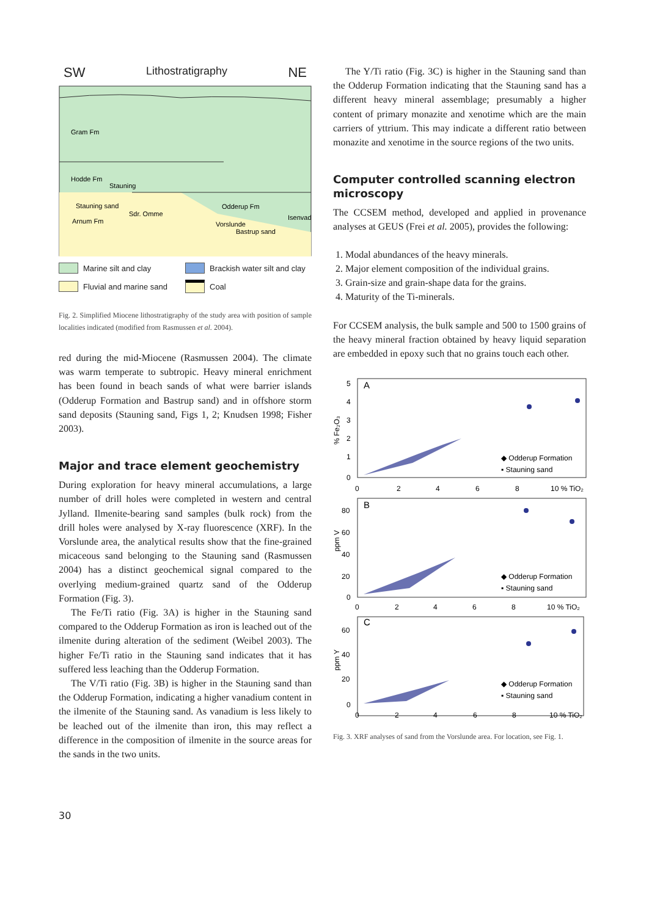SW Lithostratigraphy NE
Gram Fm
Hodde Fm
Stauning
Stauning sand
Sdr. Omme
Arnum Fm
Odderup Fm
Isenvad
Vorslunde
Bastrup sand
Marine silt and clay
Brackish water silt and clay
Fluvial and marine sand
Coal
Fig. 2. Simplified Miocene lithostratigraphy of the study area with position of sample localities indicated (modified from Rasmussen et al. 2004).
red during the mid-Miocene (Rasmussen 2004). The climate was warm temperate to subtropic. Heavy mineral enrichment has been found in beach sands of what were barrier islands (Odderup Formation and Bastrup sand) and in offshore storm sand deposits (Stauning sand, Figs 1, 2; Knudsen 1998; Fisher 2003).
Major and trace element geochemistry
During exploration for heavy mineral accumulations, a large number of drill holes were completed in western and central Jylland. Ilmenite-bearing sand samples (bulk rock) from the drill holes were analysed by X-ray fluorescence (XRF). In the Vorslunde area, the analytical results show that the fine-grained micaceous sand belonging to the Stauning sand (Rasmussen 2004) has a distinct geochemical signal compared to the overlying medium-grained quartz sand of the Odderup Formation (Fig. 3).
The Fe/Ti ratio (Fig. 3A) is higher in the Stauning sand compared to the Odderup Formation as iron is leached out of the ilmenite during alteration of the sediment (Weibel 2003). The higher Fe/Ti ratio in the Stauning sand indicates that it has suffered less leaching than the Odderup Formation.
The V/Ti ratio (Fig. 3B) is higher in the Stauning sand than the Odderup Formation, indicating a higher vanadium content in the ilmenite of the Stauning sand. As vanadium is less likely to be leached out of the ilmenite than iron, this may reflect a difference in the composition of ilmenite in the source areas for the sands in the two units.
The Y/Ti ratio (Fig. 3C) is higher in the Stauning sand than the Odderup Formation indicating that the Stauning sand has a different heavy mineral assemblage; presumably a higher content of primary monazite and xenotime which are the main carriers of yttrium. This may indicate a different ratio between monazite and xenotime in the source regions of the two units.
Computer controlled scanning electron microscopy
The CCSEM method, developed and applied in provenance analyses at GEUS (Frei et al. 2005), provides the following:
1. Modal abundances of the heavy minerals.
2. Major element composition of the individual grains.
3. Grain-size and grain-shape data for the grains.
4. Maturity of the Ti-minerals.
For CCSEM analysis, the bulk sample and 500 to 1500 grains of the heavy mineral fraction obtained by heavy liquid separation are embedded in epoxy such that no grains touch each other.
A
B
C
5
4
3
2
1
0
% Fe₂O₃
0
2
4
6
8
10 % TiO₂
80
60
40
20
0
ppm V
0
2
4
6
8
10 % TiO₂
60
40
20
0
ppm Y
0
2
4
6
8
10 % TiO₂
◆ Odderup Formation
▪ Stauning sand
◆ Odderup Formation
▪ Stauning sand
◆ Odderup Formation
▪ Stauning sand
Fig. 3. XRF analyses of sand from the Vorslunde area. For location, see Fig. 1.
30